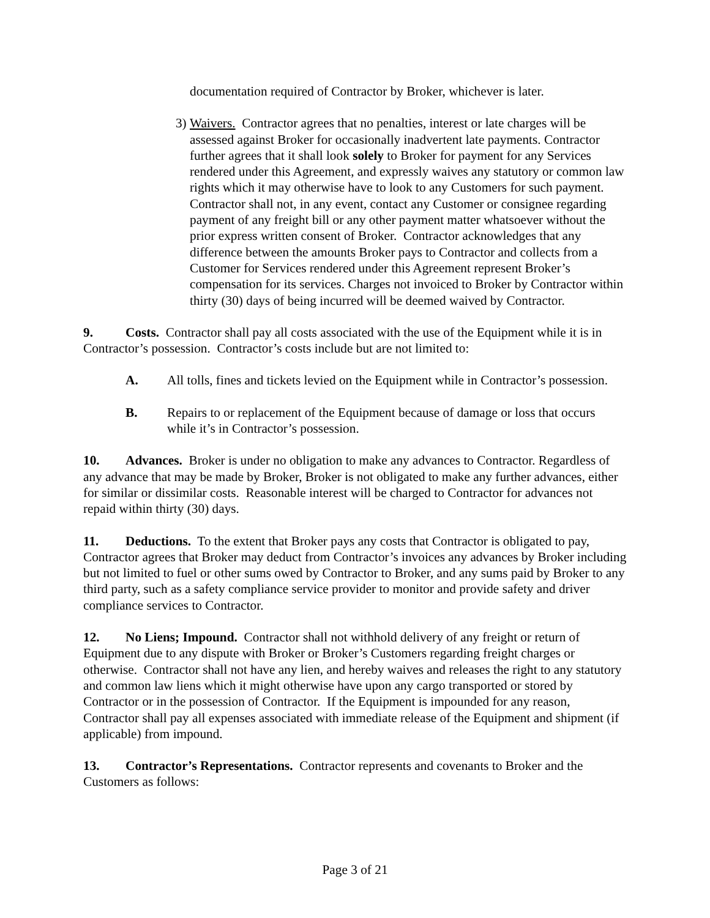documentation required of Contractor by Broker, whichever is later.
3) Waivers. Contractor agrees that no penalties, interest or late charges will be assessed against Broker for occasionally inadvertent late payments. Contractor further agrees that it shall look solely to Broker for payment for any Services rendered under this Agreement, and expressly waives any statutory or common law rights which it may otherwise have to look to any Customers for such payment. Contractor shall not, in any event, contact any Customer or consignee regarding payment of any freight bill or any other payment matter whatsoever without the prior express written consent of Broker. Contractor acknowledges that any difference between the amounts Broker pays to Contractor and collects from a Customer for Services rendered under this Agreement represent Broker’s compensation for its services. Charges not invoiced to Broker by Contractor within thirty (30) days of being incurred will be deemed waived by Contractor.
9. Costs. Contractor shall pay all costs associated with the use of the Equipment while it is in Contractor’s possession. Contractor’s costs include but are not limited to:
A. All tolls, fines and tickets levied on the Equipment while in Contractor’s possession.
B. Repairs to or replacement of the Equipment because of damage or loss that occurs while it’s in Contractor’s possession.
10. Advances. Broker is under no obligation to make any advances to Contractor. Regardless of any advance that may be made by Broker, Broker is not obligated to make any further advances, either for similar or dissimilar costs. Reasonable interest will be charged to Contractor for advances not repaid within thirty (30) days.
11. Deductions. To the extent that Broker pays any costs that Contractor is obligated to pay, Contractor agrees that Broker may deduct from Contractor’s invoices any advances by Broker including but not limited to fuel or other sums owed by Contractor to Broker, and any sums paid by Broker to any third party, such as a safety compliance service provider to monitor and provide safety and driver compliance services to Contractor.
12. No Liens; Impound. Contractor shall not withhold delivery of any freight or return of Equipment due to any dispute with Broker or Broker’s Customers regarding freight charges or otherwise. Contractor shall not have any lien, and hereby waives and releases the right to any statutory and common law liens which it might otherwise have upon any cargo transported or stored by Contractor or in the possession of Contractor. If the Equipment is impounded for any reason, Contractor shall pay all expenses associated with immediate release of the Equipment and shipment (if applicable) from impound.
13. Contractor’s Representations. Contractor represents and covenants to Broker and the Customers as follows:
Page 3 of 21